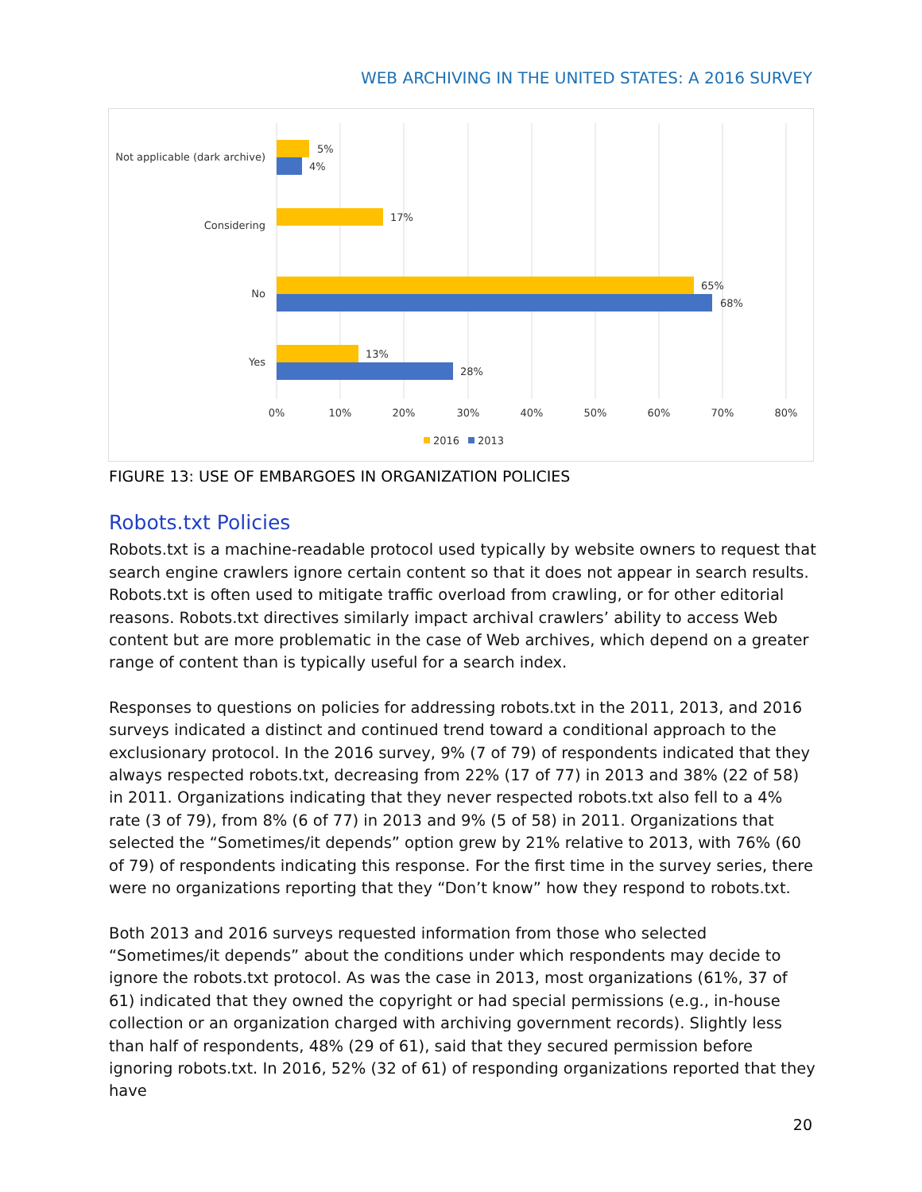WEB ARCHIVING IN THE UNITED STATES: A 2016 SURVEY
5%
4%
17%
65%
68%
13%
28%
Not applicable (dark archive)
Considering
No
Yes
0%
10%
20%
30%
40%
50%
60%
70%
80%
2016
2013
FIGURE 13: USE OF EMBARGOES IN ORGANIZATION POLICIES
Robots.txt Policies
Robots.txt is a machine-readable protocol used typically by website owners to request that search engine crawlers ignore certain content so that it does not appear in search results. Robots.txt is often used to mitigate traffic overload from crawling, or for other editorial reasons. Robots.txt directives similarly impact archival crawlers’ ability to access Web content but are more problematic in the case of Web archives, which depend on a greater range of content than is typically useful for a search index.
Responses to questions on policies for addressing robots.txt in the 2011, 2013, and 2016 surveys indicated a distinct and continued trend toward a conditional approach to the exclusionary protocol. In the 2016 survey, 9% (7 of 79) of respondents indicated that they always respected robots.txt, decreasing from 22% (17 of 77) in 2013 and 38% (22 of 58) in 2011. Organizations indicating that they never respected robots.txt also fell to a 4% rate (3 of 79), from 8% (6 of 77) in 2013 and 9% (5 of 58) in 2011. Organizations that selected the “Sometimes/it depends” option grew by 21% relative to 2013, with 76% (60 of 79) of respondents indicating this response. For the first time in the survey series, there were no organizations reporting that they “Don’t know” how they respond to robots.txt.
Both 2013 and 2016 surveys requested information from those who selected “Sometimes/it depends” about the conditions under which respondents may decide to ignore the robots.txt protocol. As was the case in 2013, most organizations (61%, 37 of 61) indicated that they owned the copyright or had special permissions (e.g., in-house collection or an organization charged with archiving government records). Slightly less than half of respondents, 48% (29 of 61), said that they secured permission before ignoring robots.txt. In 2016, 52% (32 of 61) of responding organizations reported that they have
20